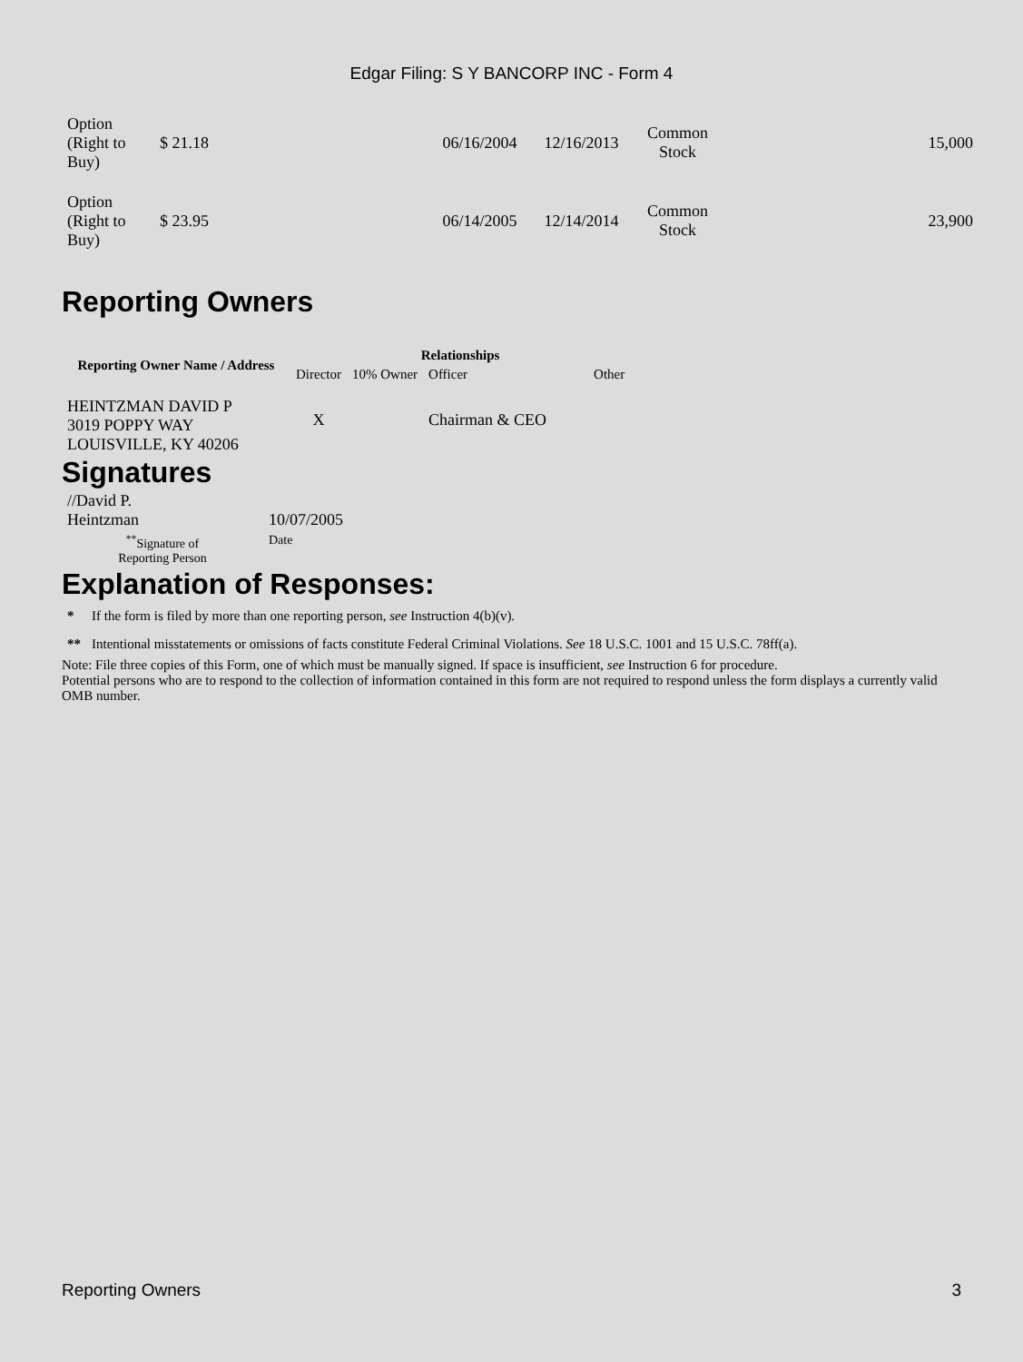Edgar Filing: S Y BANCORP INC - Form 4
| Option (Right to Buy) | $ 21.18 | 06/16/2004 | 12/16/2013 | Common Stock | 15,000 |
| Option (Right to Buy) | $ 23.95 | 06/14/2005 | 12/14/2014 | Common Stock | 23,900 |
Reporting Owners
| Reporting Owner Name / Address | Relationships | | | |
| --- | --- | --- | --- | --- |
| | Director | 10% Owner | Officer | Other |
| HEINTZMAN DAVID P 3019 POPPY WAY LOUISVILLE, KY 40206 | X | | Chairman & CEO | |
Signatures
| //David P. Heintzman | 10/07/2005 |
| <sup>**</sup> Signature of Reporting Person | Date |
Explanation of Responses:
| * | If the form is filed by more than one reporting person, see Instruction 4(b)(v). |
| ** | Intentional misstatements or omissions of facts constitute Federal Criminal Violations. See 18 U.S.C. 1001 and 15 U.S.C. 78ff(a). |
Note: File three copies of this Form, one of which must be manually signed. If space is insufficient, see Instruction 6 for procedure.
Potential persons who are to respond to the collection of information contained in this form are not required to respond unless the form displays a currently valid OMB number.
Reporting Owners 3